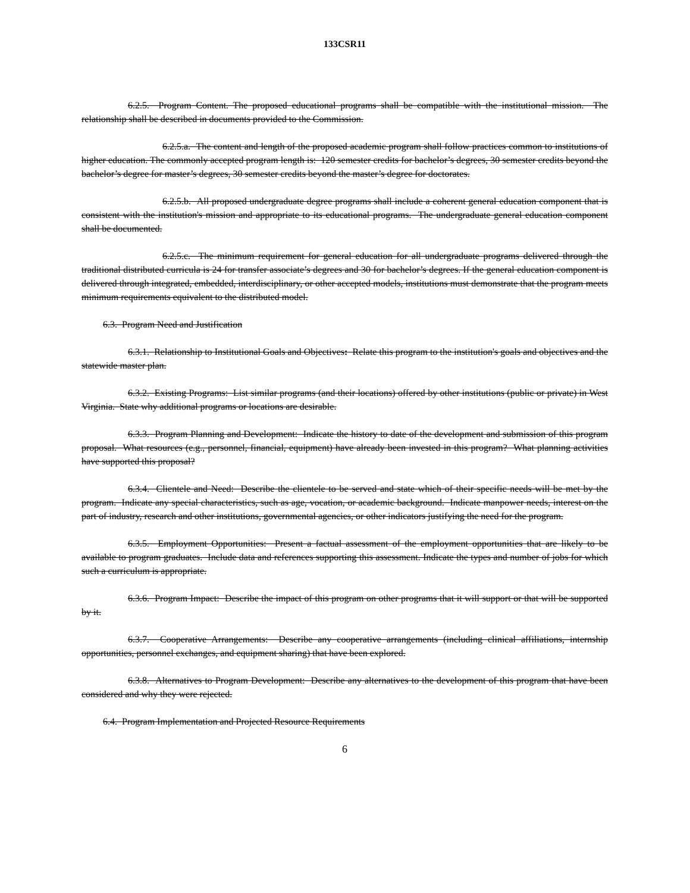133CSR11
6.2.5. Program Content. The proposed educational programs shall be compatible with the institutional mission. The relationship shall be described in documents provided to the Commission.
6.2.5.a. The content and length of the proposed academic program shall follow practices common to institutions of higher education. The commonly accepted program length is: 120 semester credits for bachelor’s degrees, 30 semester credits beyond the bachelor’s degree for master’s degrees, 30 semester credits beyond the master’s degree for doctorates.
6.2.5.b. All proposed undergraduate degree programs shall include a coherent general education component that is consistent with the institution's mission and appropriate to its educational programs. The undergraduate general education component shall be documented.
6.2.5.c. The minimum requirement for general education for all undergraduate programs delivered through the traditional distributed curricula is 24 for transfer associate’s degrees and 30 for bachelor’s degrees. If the general education component is delivered through integrated, embedded, interdisciplinary, or other accepted models, institutions must demonstrate that the program meets minimum requirements equivalent to the distributed model.
6.3. Program Need and Justification
6.3.1. Relationship to Institutional Goals and Objectives: Relate this program to the institution's goals and objectives and the statewide master plan.
6.3.2. Existing Programs: List similar programs (and their locations) offered by other institutions (public or private) in West Virginia. State why additional programs or locations are desirable.
6.3.3. Program Planning and Development: Indicate the history to date of the development and submission of this program proposal. What resources (e.g., personnel, financial, equipment) have already been invested in this program? What planning activities have supported this proposal?
6.3.4. Clientele and Need: Describe the clientele to be served and state which of their specific needs will be met by the program. Indicate any special characteristics, such as age, vocation, or academic background. Indicate manpower needs, interest on the part of industry, research and other institutions, governmental agencies, or other indicators justifying the need for the program.
6.3.5. Employment Opportunities: Present a factual assessment of the employment opportunities that are likely to be available to program graduates. Include data and references supporting this assessment. Indicate the types and number of jobs for which such a curriculum is appropriate.
6.3.6. Program Impact: Describe the impact of this program on other programs that it will support or that will be supported by it.
6.3.7. Cooperative Arrangements: Describe any cooperative arrangements (including clinical affiliations, internship opportunities, personnel exchanges, and equipment sharing) that have been explored.
6.3.8. Alternatives to Program Development: Describe any alternatives to the development of this program that have been considered and why they were rejected.
6.4. Program Implementation and Projected Resource Requirements
6